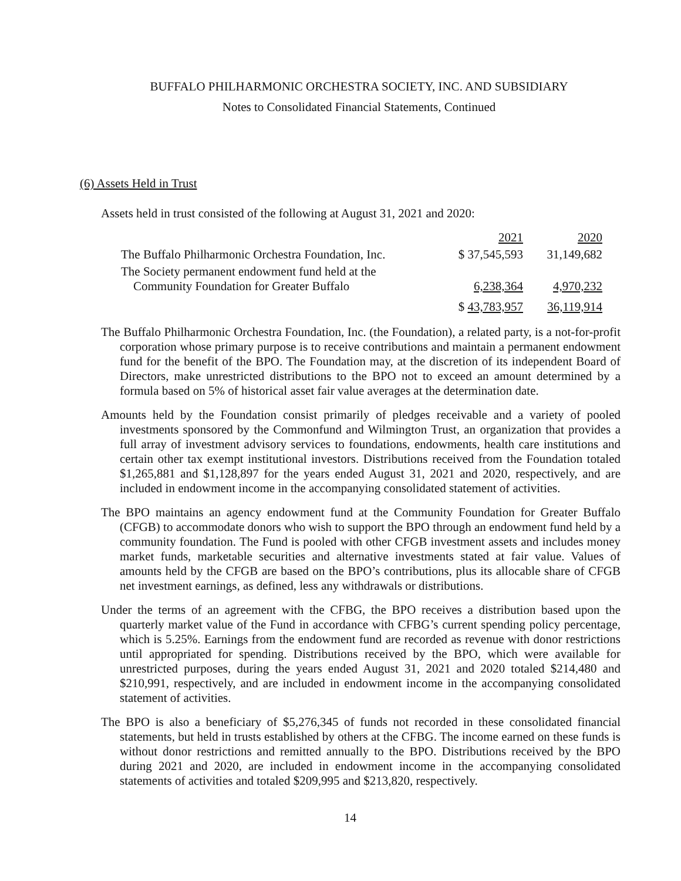BUFFALO PHILHARMONIC ORCHESTRA SOCIETY, INC. AND SUBSIDIARY
Notes to Consolidated Financial Statements, Continued
(6) Assets Held in Trust
Assets held in trust consisted of the following at August 31, 2021 and 2020:
| | 2021 | 2020 |
| --- | --- | --- |
| The Buffalo Philharmonic Orchestra Foundation, Inc. | $ 37,545,593 | 31,149,682 |
| The Society permanent endowment fund held at the Community Foundation for Greater Buffalo | 6,238,364 | 4,970,232 |
| | $ 43,783,957 | 36,119,914 |
The Buffalo Philharmonic Orchestra Foundation, Inc. (the Foundation), a related party, is a not-for-profit corporation whose primary purpose is to receive contributions and maintain a permanent endowment fund for the benefit of the BPO. The Foundation may, at the discretion of its independent Board of Directors, make unrestricted distributions to the BPO not to exceed an amount determined by a formula based on 5% of historical asset fair value averages at the determination date.
Amounts held by the Foundation consist primarily of pledges receivable and a variety of pooled investments sponsored by the Commonfund and Wilmington Trust, an organization that provides a full array of investment advisory services to foundations, endowments, health care institutions and certain other tax exempt institutional investors. Distributions received from the Foundation totaled $1,265,881 and $1,128,897 for the years ended August 31, 2021 and 2020, respectively, and are included in endowment income in the accompanying consolidated statement of activities.
The BPO maintains an agency endowment fund at the Community Foundation for Greater Buffalo (CFGB) to accommodate donors who wish to support the BPO through an endowment fund held by a community foundation. The Fund is pooled with other CFGB investment assets and includes money market funds, marketable securities and alternative investments stated at fair value. Values of amounts held by the CFGB are based on the BPO’s contributions, plus its allocable share of CFGB net investment earnings, as defined, less any withdrawals or distributions.
Under the terms of an agreement with the CFBG, the BPO receives a distribution based upon the quarterly market value of the Fund in accordance with CFBG’s current spending policy percentage, which is 5.25%. Earnings from the endowment fund are recorded as revenue with donor restrictions until appropriated for spending. Distributions received by the BPO, which were available for unrestricted purposes, during the years ended August 31, 2021 and 2020 totaled $214,480 and $210,991, respectively, and are included in endowment income in the accompanying consolidated statement of activities.
The BPO is also a beneficiary of $5,276,345 of funds not recorded in these consolidated financial statements, but held in trusts established by others at the CFBG. The income earned on these funds is without donor restrictions and remitted annually to the BPO. Distributions received by the BPO during 2021 and 2020, are included in endowment income in the accompanying consolidated statements of activities and totaled $209,995 and $213,820, respectively.
14